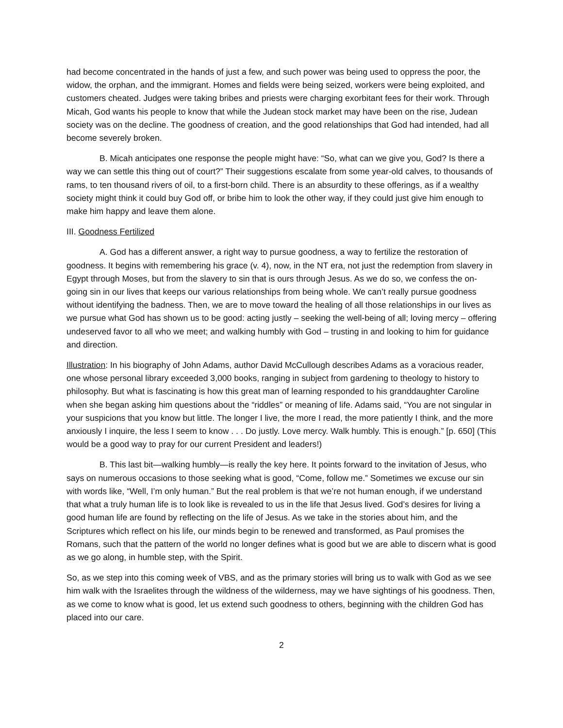had become concentrated in the hands of just a few, and such power was being used to oppress the poor, the widow, the orphan, and the immigrant. Homes and fields were being seized, workers were being exploited, and customers cheated. Judges were taking bribes and priests were charging exorbitant fees for their work. Through Micah, God wants his people to know that while the Judean stock market may have been on the rise, Judean society was on the decline. The goodness of creation, and the good relationships that God had intended, had all become severely broken.
B. Micah anticipates one response the people might have: “So, what can we give you, God? Is there a way we can settle this thing out of court?” Their suggestions escalate from some year-old calves, to thousands of rams, to ten thousand rivers of oil, to a first-born child. There is an absurdity to these offerings, as if a wealthy society might think it could buy God off, or bribe him to look the other way, if they could just give him enough to make him happy and leave them alone.
III. Goodness Fertilized
A. God has a different answer, a right way to pursue goodness, a way to fertilize the restoration of goodness. It begins with remembering his grace (v. 4), now, in the NT era, not just the redemption from slavery in Egypt through Moses, but from the slavery to sin that is ours through Jesus. As we do so, we confess the on-going sin in our lives that keeps our various relationships from being whole. We can’t really pursue goodness without identifying the badness. Then, we are to move toward the healing of all those relationships in our lives as we pursue what God has shown us to be good: acting justly – seeking the well-being of all; loving mercy – offering undeserved favor to all who we meet; and walking humbly with God – trusting in and looking to him for guidance and direction.
Illustration: In his biography of John Adams, author David McCullough describes Adams as a voracious reader, one whose personal library exceeded 3,000 books, ranging in subject from gardening to theology to history to philosophy. But what is fascinating is how this great man of learning responded to his granddaughter Caroline when she began asking him questions about the “riddles” or meaning of life. Adams said, “You are not singular in your suspicions that you know but little. The longer I live, the more I read, the more patiently I think, and the more anxiously I inquire, the less I seem to know . . . Do justly. Love mercy. Walk humbly. This is enough.” [p. 650] (This would be a good way to pray for our current President and leaders!)
B. This last bit—walking humbly—is really the key here. It points forward to the invitation of Jesus, who says on numerous occasions to those seeking what is good, “Come, follow me.” Sometimes we excuse our sin with words like, “Well, I’m only human.” But the real problem is that we’re not human enough, if we understand that what a truly human life is to look like is revealed to us in the life that Jesus lived. God’s desires for living a good human life are found by reflecting on the life of Jesus. As we take in the stories about him, and the Scriptures which reflect on his life, our minds begin to be renewed and transformed, as Paul promises the Romans, such that the pattern of the world no longer defines what is good but we are able to discern what is good as we go along, in humble step, with the Spirit.
So, as we step into this coming week of VBS, and as the primary stories will bring us to walk with God as we see him walk with the Israelites through the wildness of the wilderness, may we have sightings of his goodness. Then, as we come to know what is good, let us extend such goodness to others, beginning with the children God has placed into our care.
2